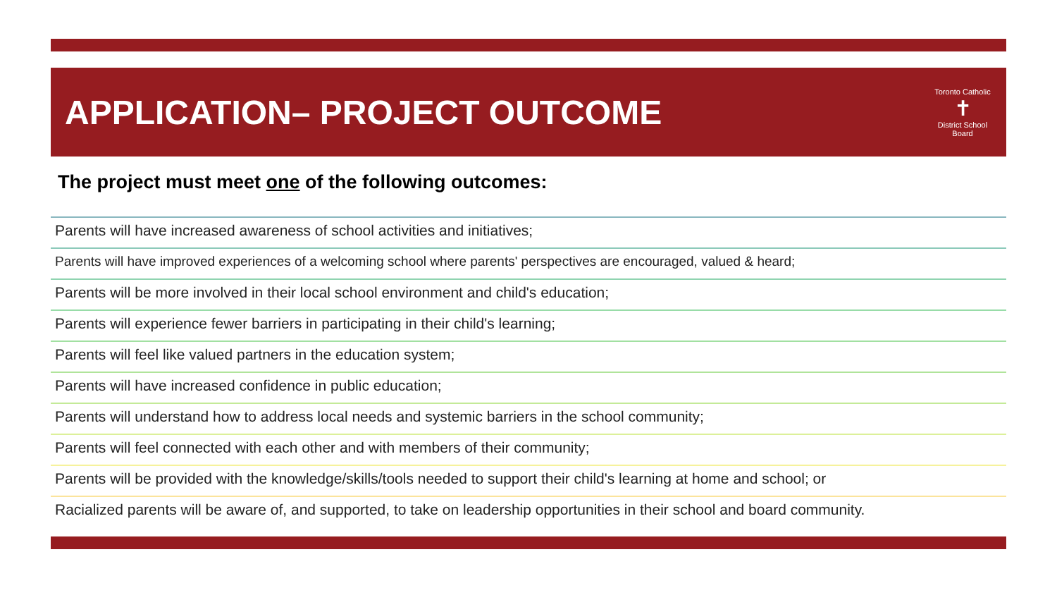APPLICATION– PROJECT OUTCOME
Toronto Catholic
✝
District School Board
The project must meet one of the following outcomes:
Parents will have increased awareness of school activities and initiatives;
Parents will have improved experiences of a welcoming school where parents' perspectives are encouraged, valued & heard;
Parents will be more involved in their local school environment and child's education;
Parents will experience fewer barriers in participating in their child's learning;
Parents will feel like valued partners in the education system;
Parents will have increased confidence in public education;
Parents will understand how to address local needs and systemic barriers in the school community;
Parents will feel connected with each other and with members of their community;
Parents will be provided with the knowledge/skills/tools needed to support their child's learning at home and school; or
Racialized parents will be aware of, and supported, to take on leadership opportunities in their school and board community.